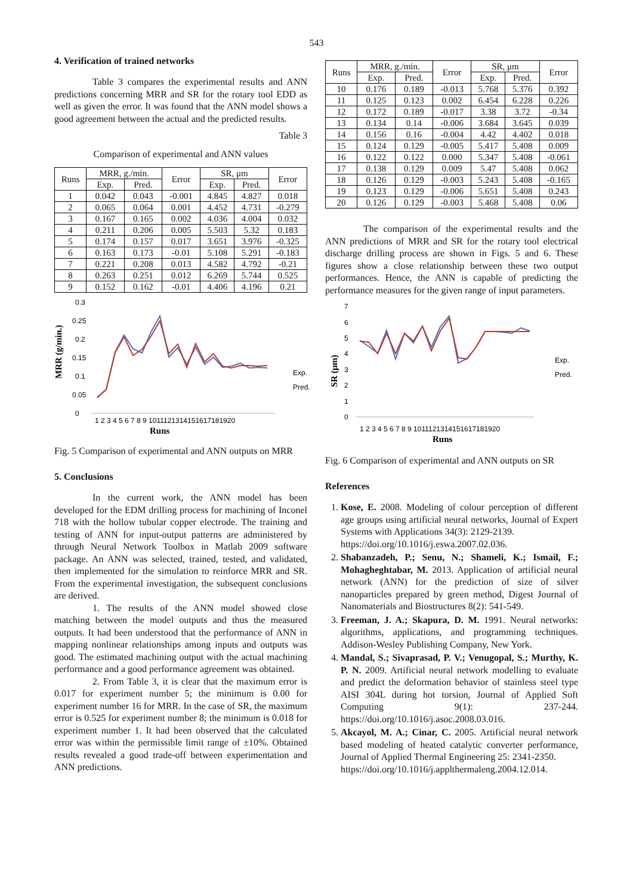543
4. Verification of trained networks
Table 3 compares the experimental results and ANN predictions concerning MRR and SR for the rotary tool EDD as well as given the error. It was found that the ANN model shows a good agreement between the actual and the predicted results.
Table 3
Comparison of experimental and ANN values
| Runs | MRR, g./min. | | Error | SR, μm | | Error |
| --- | --- | --- | --- | --- | --- | --- |
| | Exp. | Pred. | | Exp. | Pred. | |
| 1 | 0.042 | 0.043 | -0.001 | 4.845 | 4.827 | 0.018 |
| 2 | 0.065 | 0.064 | 0.001 | 4.452 | 4.731 | -0.279 |
| 3 | 0.167 | 0.165 | 0.002 | 4.036 | 4.004 | 0.032 |
| 4 | 0.211 | 0.206 | 0.005 | 5.503 | 5.32 | 0.183 |
| 5 | 0.174 | 0.157 | 0.017 | 3.651 | 3.976 | -0.325 |
| 6 | 0.163 | 0.173 | -0.01 | 5.108 | 5.291 | -0.183 |
| 7 | 0.221 | 0.208 | 0.013 | 4.582 | 4.792 | -0.21 |
| 8 | 0.263 | 0.251 | 0.012 | 6.269 | 5.744 | 0.525 |
| 9 | 0.152 | 0.162 | -0.01 | 4.406 | 4.196 | 0.21 |
MRR (g/min.)
0
0.05
0.1
0.15
0.2
0.25
0.3
1 2 3 4 5 6 7 8 9 1011121314151617181920
Runs
Exp.
Pred.
Fig. 5 Comparison of experimental and ANN outputs on MRR
5. Conclusions
In the current work, the ANN model has been developed for the EDM drilling process for machining of Inconel 718 with the hollow tubular copper electrode. The training and testing of ANN for input-output patterns are administered by through Neural Network Toolbox in Matlab 2009 software package. An ANN was selected, trained, tested, and validated, then implemented for the simulation to reinforce MRR and SR. From the experimental investigation, the subsequent conclusions are derived.
1. The results of the ANN model showed close matching between the model outputs and thus the measured outputs. It had been understood that the performance of ANN in mapping nonlinear relationships among inputs and outputs was good. The estimated machining output with the actual machining performance and a good performance agreement was obtained.
2. From Table 3, it is clear that the maximum error is 0.017 for experiment number 5; the minimum is 0.00 for experiment number 16 for MRR. In the case of SR, the maximum error is 0.525 for experiment number 8; the minimum is 0.018 for experiment number 1. It had been observed that the calculated error was within the permissible limit range of ±10%. Obtained results revealed a good trade-off between experimentation and ANN predictions.
| Runs | MRR, g./min. | | Error | SR, μm | | Error |
| --- | --- | --- | --- | --- | --- | --- |
| | Exp. | Pred. | | Exp. | Pred. | |
| 10 | 0.176 | 0.189 | -0.013 | 5.768 | 5.376 | 0.392 |
| 11 | 0.125 | 0.123 | 0.002 | 6.454 | 6.228 | 0.226 |
| 12 | 0.172 | 0.189 | -0.017 | 3.38 | 3.72 | -0.34 |
| 13 | 0.134 | 0.14 | -0.006 | 3.684 | 3.645 | 0.039 |
| 14 | 0.156 | 0.16 | -0.004 | 4.42 | 4.402 | 0.018 |
| 15 | 0.124 | 0.129 | -0.005 | 5.417 | 5.408 | 0.009 |
| 16 | 0.122 | 0.122 | 0.000 | 5.347 | 5.408 | -0.061 |
| 17 | 0.138 | 0.129 | 0.009 | 5.47 | 5.408 | 0.062 |
| 18 | 0.126 | 0.129 | -0.003 | 5.243 | 5.408 | -0.165 |
| 19 | 0.123 | 0.129 | -0.006 | 5.651 | 5.408 | 0.243 |
| 20 | 0.126 | 0.129 | -0.003 | 5.468 | 5.408 | 0.06 |
The comparison of the experimental results and the ANN predictions of MRR and SR for the rotary tool electrical discharge drilling process are shown in Figs. 5 and 6. These figures show a close relationship between these two output performances. Hence, the ANN is capable of predicting the performance measures for the given range of input parameters.
SR (μm)
0
1
2
3
4
5
6
7
1 2 3 4 5 6 7 8 9 1011121314151617181920
Runs
Exp.
Pred.
Fig. 6 Comparison of experimental and ANN outputs on SR
References
1. Kose, E. 2008. Modeling of colour perception of different age groups using artificial neural networks, Journal of Expert Systems with Applications 34(3): 2129-2139.
https://doi.org/10.1016/j.eswa.2007.02.036.
2. Shabanzadeh, P.; Senu, N.; Shameli, K.; Ismail, F.; Mohagheghtabar, M. 2013. Application of artificial neural network (ANN) for the prediction of size of silver nanoparticles prepared by green method, Digest Journal of Nanomaterials and Biostructures 8(2): 541-549.
3. Freeman, J. A.; Skapura, D. M. 1991. Neural networks: algorithms, applications, and programming techniques. Addison-Wesley Publishing Company, New York.
4. Mandal, S.; Sivaprasad, P. V.; Venugopal, S.; Murthy, K. P. N. 2009. Artificial neural network modelling to evaluate and predict the deformation behavior of stainless steel type AISI 304L during hot torsion, Journal of Applied Soft Computing 9(1): 237-244. https://doi.org/10.1016/j.asoc.2008.03.016.
5. Akcayol, M. A.; Cinar, C. 2005. Artificial neural network based modeling of heated catalytic converter performance, Journal of Applied Thermal Engineering 25: 2341-2350.
https://doi.org/10.1016/j.applthermaleng.2004.12.014.